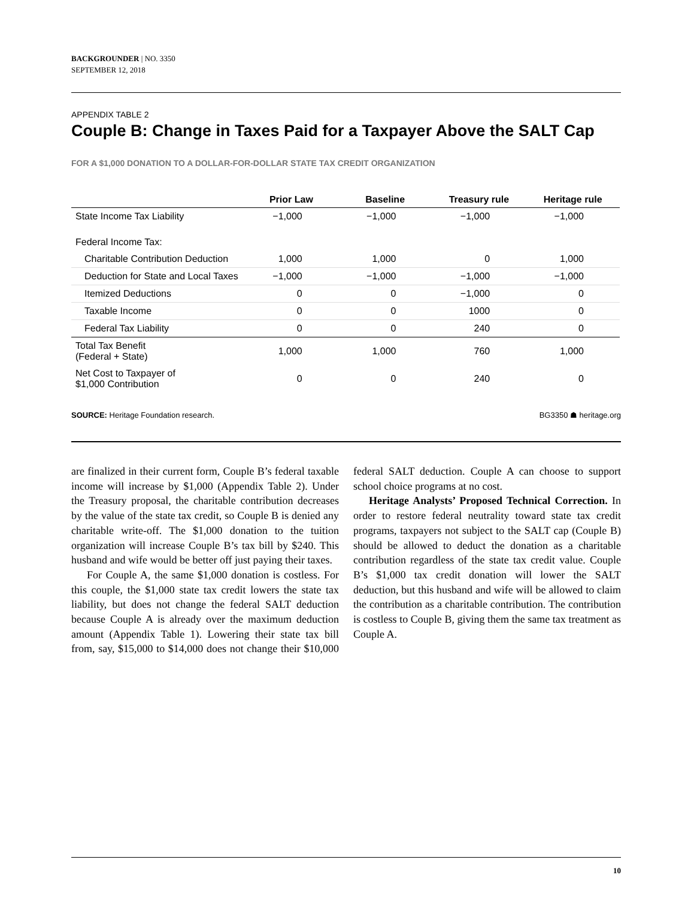BACKGROUNDER | NO. 3350
SEPTEMBER 12, 2018
APPENDIX TABLE 2
Couple B: Change in Taxes Paid for a Taxpayer Above the SALT Cap
FOR A $1,000 DONATION TO A DOLLAR-FOR-DOLLAR STATE TAX CREDIT ORGANIZATION
| | Prior Law | Baseline | Treasury rule | Heritage rule |
| --- | --- | --- | --- | --- |
| State Income Tax Liability | −1,000 | −1,000 | −1,000 | −1,000 |
| Federal Income Tax: | | | | |
| Charitable Contribution Deduction | 1,000 | 1,000 | 0 | 1,000 |
| Deduction for State and Local Taxes | −1,000 | −1,000 | −1,000 | −1,000 |
| Itemized Deductions | 0 | 0 | −1,000 | 0 |
| Taxable Income | 0 | 0 | 1000 | 0 |
| Federal Tax Liability | 0 | 0 | 240 | 0 |
| Total Tax Benefit (Federal + State) | 1,000 | 1,000 | 760 | 1,000 |
| Net Cost to Taxpayer of $1,000 Contribution | 0 | 0 | 240 | 0 |
SOURCE: Heritage Foundation research. BG3350 ☗ heritage.org
are finalized in their current form, Couple B’s federal taxable income will increase by $1,000 (Appendix Table 2). Under the Treasury proposal, the charitable contribution decreases by the value of the state tax credit, so Couple B is denied any charitable write-off. The $1,000 donation to the tuition organization will increase Couple B’s tax bill by $240. This husband and wife would be better off just paying their taxes.
For Couple A, the same $1,000 donation is costless. For this couple, the $1,000 state tax credit lowers the state tax liability, but does not change the federal SALT deduction because Couple A is already over the maximum deduction amount (Appendix Table 1). Lowering their state tax bill from, say, $15,000 to $14,000 does not change their $10,000 federal SALT deduction. Couple A can choose to support school choice programs at no cost.
Heritage Analysts’ Proposed Technical Correction. In order to restore federal neutrality toward state tax credit programs, taxpayers not subject to the SALT cap (Couple B) should be allowed to deduct the donation as a charitable contribution regardless of the state tax credit value. Couple B’s $1,000 tax credit donation will lower the SALT deduction, but this husband and wife will be allowed to claim the contribution as a charitable contribution. The contribution is costless to Couple B, giving them the same tax treatment as Couple A.
10